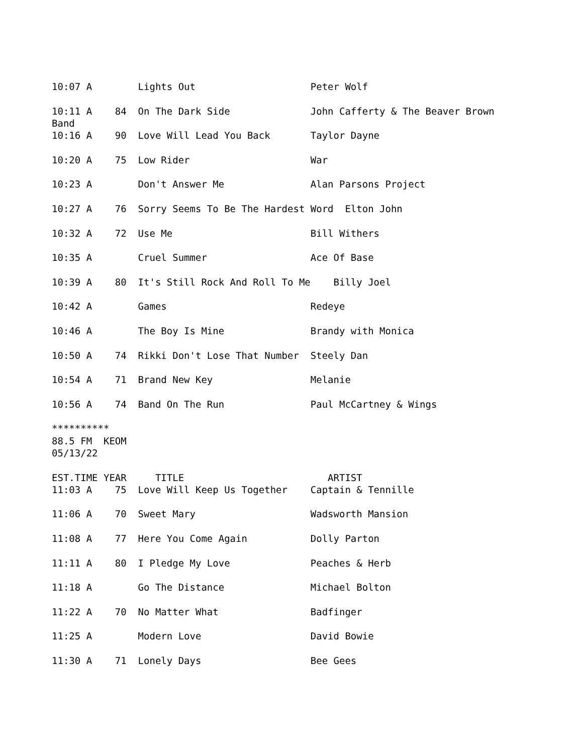10:07 A        Lights Out                    Peter Wolf

10:11 A    84  On The Dark Side              John Cafferty & The Beaver Brown
Band
10:16 A    90  Love Will Lead You Back       Taylor Dayne

10:20 A    75  Low Rider                     War

10:23 A        Don't Answer Me               Alan Parsons Project

10:27 A    76  Sorry Seems To Be The Hardest Word  Elton John

10:32 A    72  Use Me                        Bill Withers

10:35 A        Cruel Summer                  Ace Of Base

10:39 A    80  It's Still Rock And Roll To Me    Billy Joel

10:42 A        Games                         Redeye

10:46 A        The Boy Is Mine               Brandy with Monica

10:50 A    74  Rikki Don't Lose That Number  Steely Dan

10:54 A    71  Brand New Key                 Melanie

10:56 A    74  Band On The Run               Paul McCartney & Wings

**********
88.5 FM  KEOM
05/13/22

EST.TIME YEAR     TITLE                         ARTIST
11:03 A    75  Love Will Keep Us Together    Captain & Tennille

11:06 A    70  Sweet Mary                    Wadsworth Mansion

11:08 A    77  Here You Come Again           Dolly Parton

11:11 A    80  I Pledge My Love              Peaches & Herb

11:18 A        Go The Distance               Michael Bolton

11:22 A    70  No Matter What                Badfinger

11:25 A        Modern Love                   David Bowie

11:30 A    71  Lonely Days                   Bee Gees